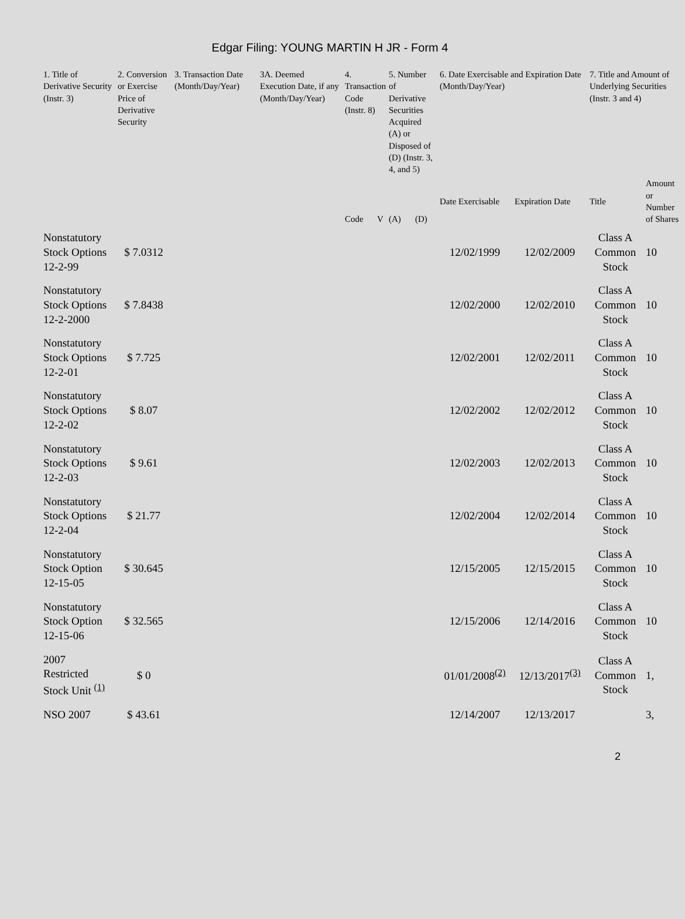Edgar Filing: YOUNG MARTIN H JR - Form 4
| 1. Title of Derivative Security (Instr. 3) | 2. Conversion or Exercise Price of Derivative Security | 3. Transaction Date (Month/Day/Year) | 3A. Deemed Execution Date, if any (Month/Day/Year) | 4. Transaction Code (Instr. 8) | | 5. Number of Derivative Securities Acquired (A) or Disposed of (D) (Instr. 3, 4, and 5) | | 6. Date Exercisable and Expiration Date (Month/Day/Year) | | 7. Title and Amount of Underlying Securities (Instr. 3 and 4) | |
| --- | --- | --- | --- | --- | --- | --- | --- | --- | --- | --- | --- |
| | | | | Code | V | (A) | (D) | Date Exercisable | Expiration Date | Title | Amount or Number of Shares |
| Nonstatutory Stock Options 12-2-99 | $ 7.0312 | | | | | | | 12/02/1999 | 12/02/2009 | Class A Common Stock | 10 |
| Nonstatutory Stock Options 12-2-2000 | $ 7.8438 | | | | | | | 12/02/2000 | 12/02/2010 | Class A Common Stock | 10 |
| Nonstatutory Stock Options 12-2-01 | $ 7.725 | | | | | | | 12/02/2001 | 12/02/2011 | Class A Common Stock | 10 |
| Nonstatutory Stock Options 12-2-02 | $ 8.07 | | | | | | | 12/02/2002 | 12/02/2012 | Class A Common Stock | 10 |
| Nonstatutory Stock Options 12-2-03 | $ 9.61 | | | | | | | 12/02/2003 | 12/02/2013 | Class A Common Stock | 10 |
| Nonstatutory Stock Options 12-2-04 | $ 21.77 | | | | | | | 12/02/2004 | 12/02/2014 | Class A Common Stock | 10 |
| Nonstatutory Stock Option 12-15-05 | $ 30.645 | | | | | | | 12/15/2005 | 12/15/2015 | Class A Common Stock | 10 |
| Nonstatutory Stock Option 12-15-06 | $ 32.565 | | | | | | | 12/15/2006 | 12/14/2016 | Class A Common Stock | 10 |
| 2007 Restricted Stock Unit <sup>(1)</sup> | $ 0 | | | | | | | 01/01/2008<sup>(2)</sup> | 12/13/2017<sup>(3)</sup> | Class A Common Stock | 1, |
| NSO 2007 | $ 43.61 | | | | | | | 12/14/2007 | 12/13/2017 | | 3, |
2